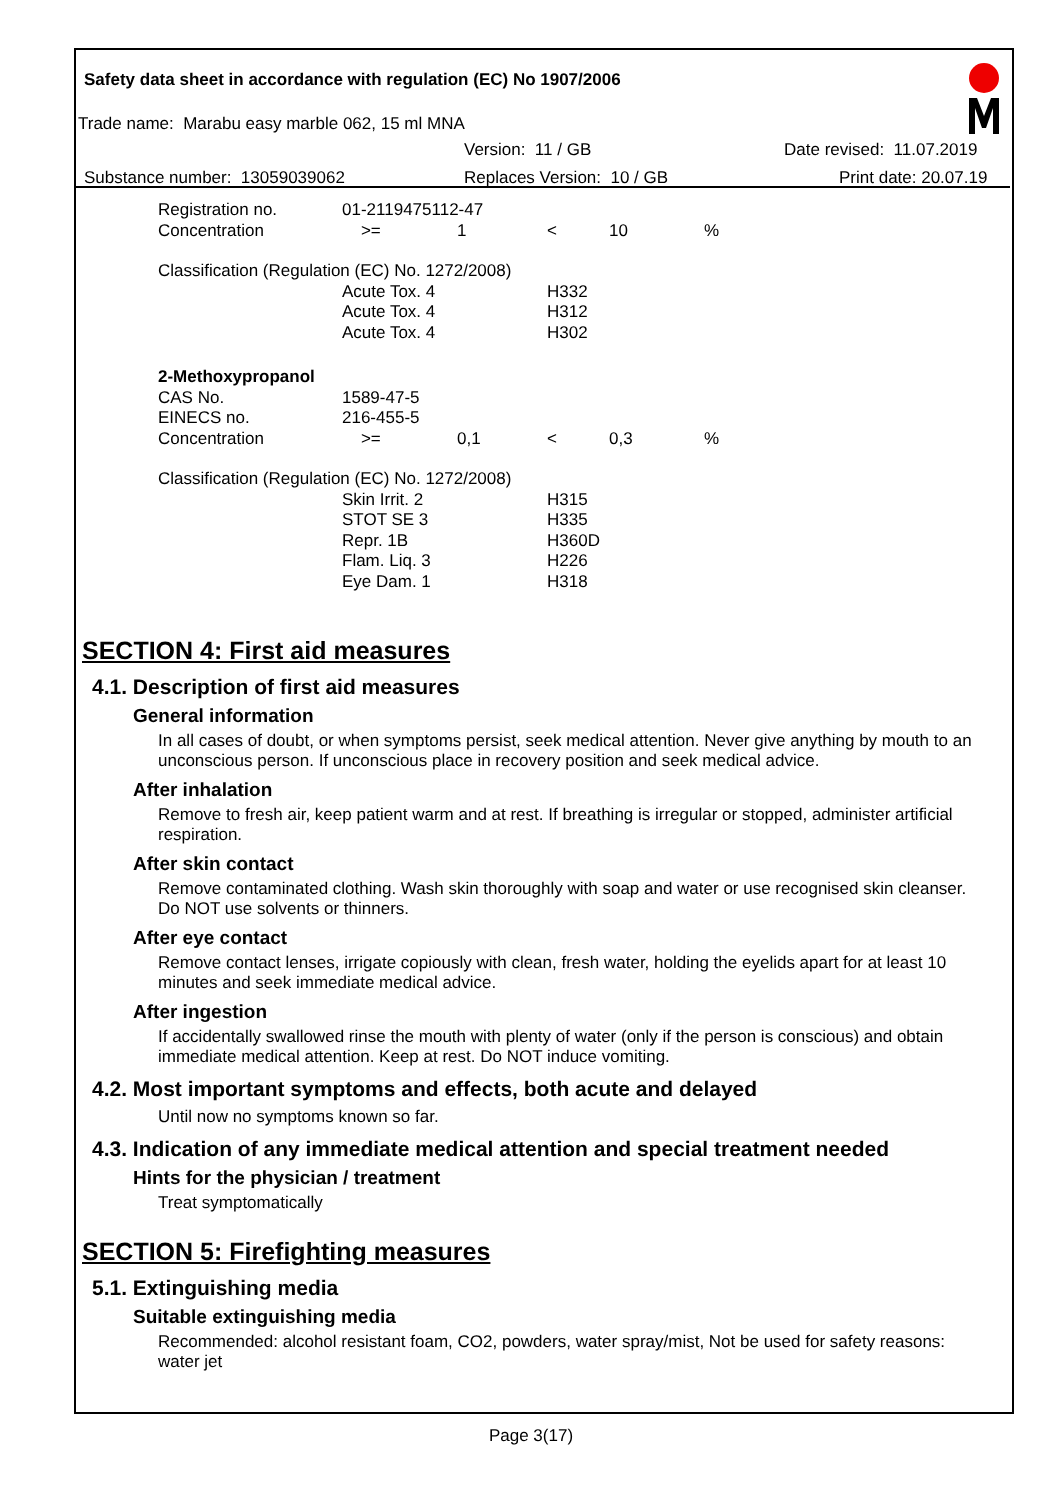Safety data sheet in accordance with regulation (EC) No 1907/2006
Trade name: Marabu easy marble 062, 15 ml MNA
Version: 11 / GB Date revised: 11.07.2019
Substance number: 13059039062 Replaces Version: 10 / GB Print date: 20.07.19
| Registration no. | 01-2119475112-47 | | | | |
| Concentration | >= | 1 | < | 10 | % |
| Classification (Regulation (EC) No. 1272/2008) | | | | | |
| | Acute Tox. 4 | | H332 | | |
| | Acute Tox. 4 | | H312 | | |
| | Acute Tox. 4 | | H302 | | |
| 2-Methoxypropanol | | | | | |
| CAS No. | 1589-47-5 | | | | |
| EINECS no. | 216-455-5 | | | | |
| Concentration | >= | 0,1 | < | 0,3 | % |
| Classification (Regulation (EC) No. 1272/2008) | | | | | |
| | Skin Irrit. 2 | | H315 | | |
| | STOT SE 3 | | H335 | | |
| | Repr. 1B | | H360D | | |
| | Flam. Liq. 3 | | H226 | | |
| | Eye Dam. 1 | | H318 | | |
SECTION 4: First aid measures
4.1. Description of first aid measures
General information
In all cases of doubt, or when symptoms persist, seek medical attention. Never give anything by mouth to an unconscious person. If unconscious place in recovery position and seek medical advice.
After inhalation
Remove to fresh air, keep patient warm and at rest. If breathing is irregular or stopped, administer artificial respiration.
After skin contact
Remove contaminated clothing. Wash skin thoroughly with soap and water or use recognised skin cleanser. Do NOT use solvents or thinners.
After eye contact
Remove contact lenses, irrigate copiously with clean, fresh water, holding the eyelids apart for at least 10 minutes and seek immediate medical advice.
After ingestion
If accidentally swallowed rinse the mouth with plenty of water (only if the person is conscious) and obtain immediate medical attention. Keep at rest. Do NOT induce vomiting.
4.2. Most important symptoms and effects, both acute and delayed
Until now no symptoms known so far.
4.3. Indication of any immediate medical attention and special treatment needed
Hints for the physician / treatment
Treat symptomatically
SECTION 5: Firefighting measures
5.1. Extinguishing media
Suitable extinguishing media
Recommended: alcohol resistant foam, CO2, powders, water spray/mist, Not be used for safety reasons: water jet
Page 3(17)